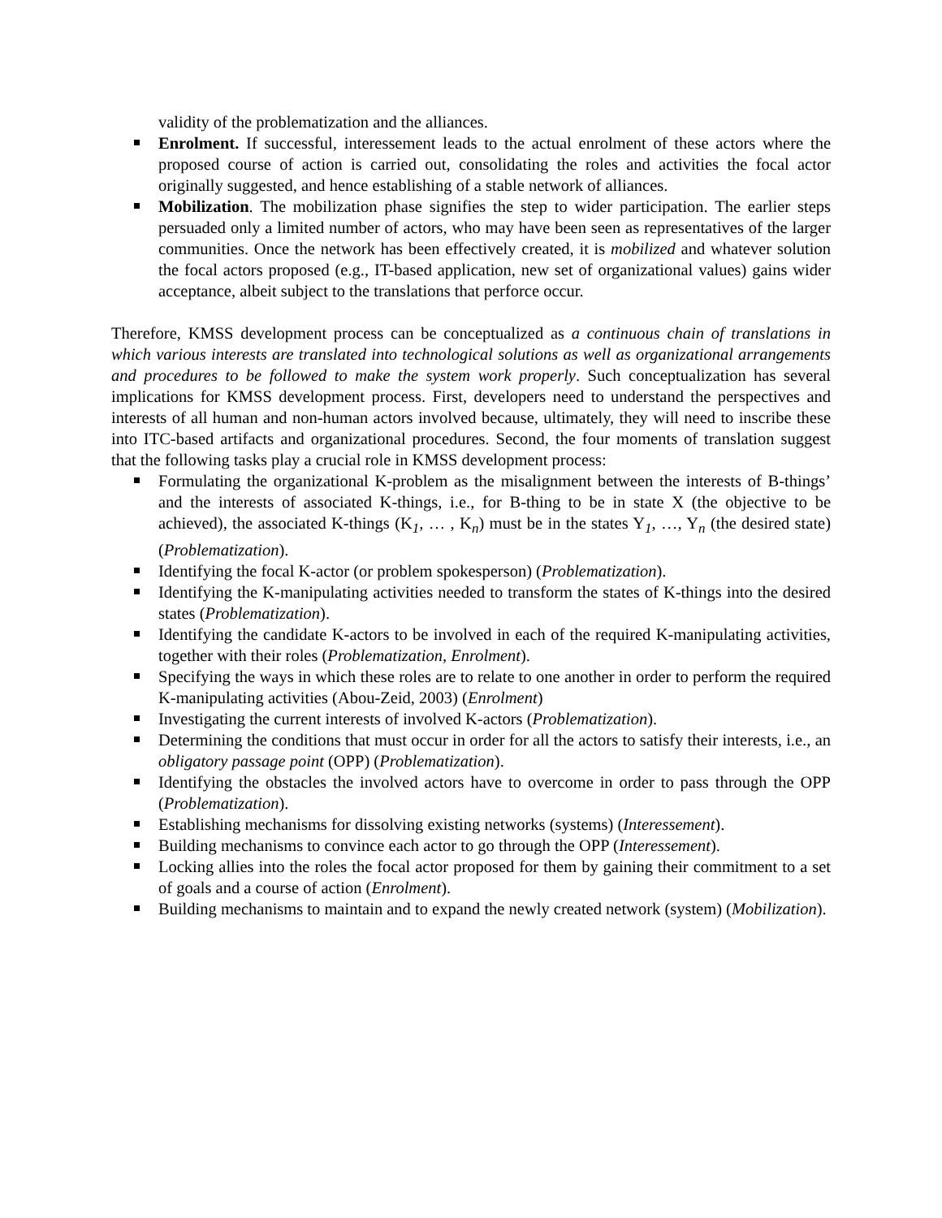validity of the problematization and the alliances.
Enrolment. If successful, interessement leads to the actual enrolment of these actors where the proposed course of action is carried out, consolidating the roles and activities the focal actor originally suggested, and hence establishing of a stable network of alliances.
Mobilization. The mobilization phase signifies the step to wider participation. The earlier steps persuaded only a limited number of actors, who may have been seen as representatives of the larger communities. Once the network has been effectively created, it is mobilized and whatever solution the focal actors proposed (e.g., IT-based application, new set of organizational values) gains wider acceptance, albeit subject to the translations that perforce occur.
Therefore, KMSS development process can be conceptualized as a continuous chain of translations in which various interests are translated into technological solutions as well as organizational arrangements and procedures to be followed to make the system work properly. Such conceptualization has several implications for KMSS development process. First, developers need to understand the perspectives and interests of all human and non-human actors involved because, ultimately, they will need to inscribe these into ITC-based artifacts and organizational procedures. Second, the four moments of translation suggest that the following tasks play a crucial role in KMSS development process:
Formulating the organizational K-problem as the misalignment between the interests of B-things’ and the interests of associated K-things, i.e., for B-thing to be in state X (the objective to be achieved), the associated K-things (K<sub>1</sub>, … , K<sub>n</sub>) must be in the states Y<sub>1</sub>, …, Y<sub>n</sub> (the desired state) (Problematization).
Identifying the focal K-actor (or problem spokesperson) (Problematization).
Identifying the K-manipulating activities needed to transform the states of K-things into the desired states (Problematization).
Identifying the candidate K-actors to be involved in each of the required K-manipulating activities, together with their roles (Problematization, Enrolment).
Specifying the ways in which these roles are to relate to one another in order to perform the required K-manipulating activities (Abou-Zeid, 2003) (Enrolment)
Investigating the current interests of involved K-actors (Problematization).
Determining the conditions that must occur in order for all the actors to satisfy their interests, i.e., an obligatory passage point (OPP) (Problematization).
Identifying the obstacles the involved actors have to overcome in order to pass through the OPP (Problematization).
Establishing mechanisms for dissolving existing networks (systems) (Interessement).
Building mechanisms to convince each actor to go through the OPP (Interessement).
Locking allies into the roles the focal actor proposed for them by gaining their commitment to a set of goals and a course of action (Enrolment).
Building mechanisms to maintain and to expand the newly created network (system) (Mobilization).